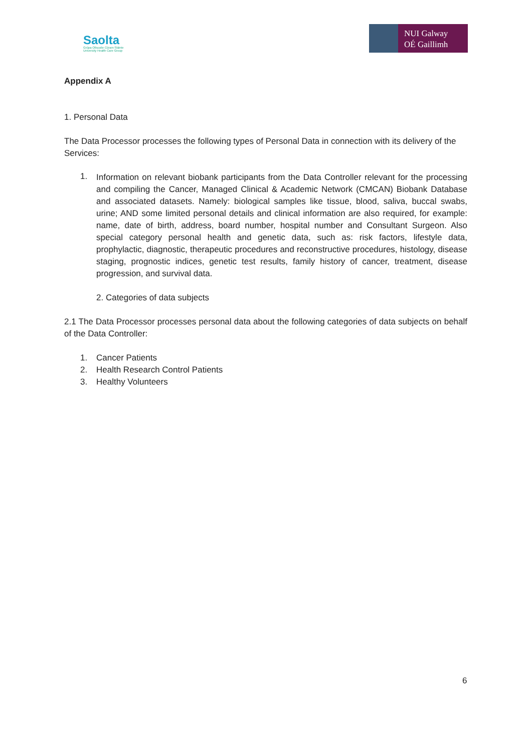Saolta
Grúpa Ollscoile Cúram Sláinte
University Health Care Group
NUI Galway
OÉ Gaillimh
Appendix A
1. Personal Data
The Data Processor processes the following types of Personal Data in connection with its delivery of the Services:
1.
Information on relevant biobank participants from the Data Controller relevant for the processing and compiling the Cancer, Managed Clinical & Academic Network (CMCAN) Biobank Database and associated datasets. Namely: biological samples like tissue, blood, saliva, buccal swabs, urine; AND some limited personal details and clinical information are also required, for example: name, date of birth, address, board number, hospital number and Consultant Surgeon. Also special category personal health and genetic data, such as: risk factors, lifestyle data, prophylactic, diagnostic, therapeutic procedures and reconstructive procedures, histology, disease staging, prognostic indices, genetic test results, family history of cancer, treatment, disease progression, and survival data.
2. Categories of data subjects
2.1 The Data Processor processes personal data about the following categories of data subjects on behalf of the Data Controller:
1. Cancer Patients
2. Health Research Control Patients
3. Healthy Volunteers
6